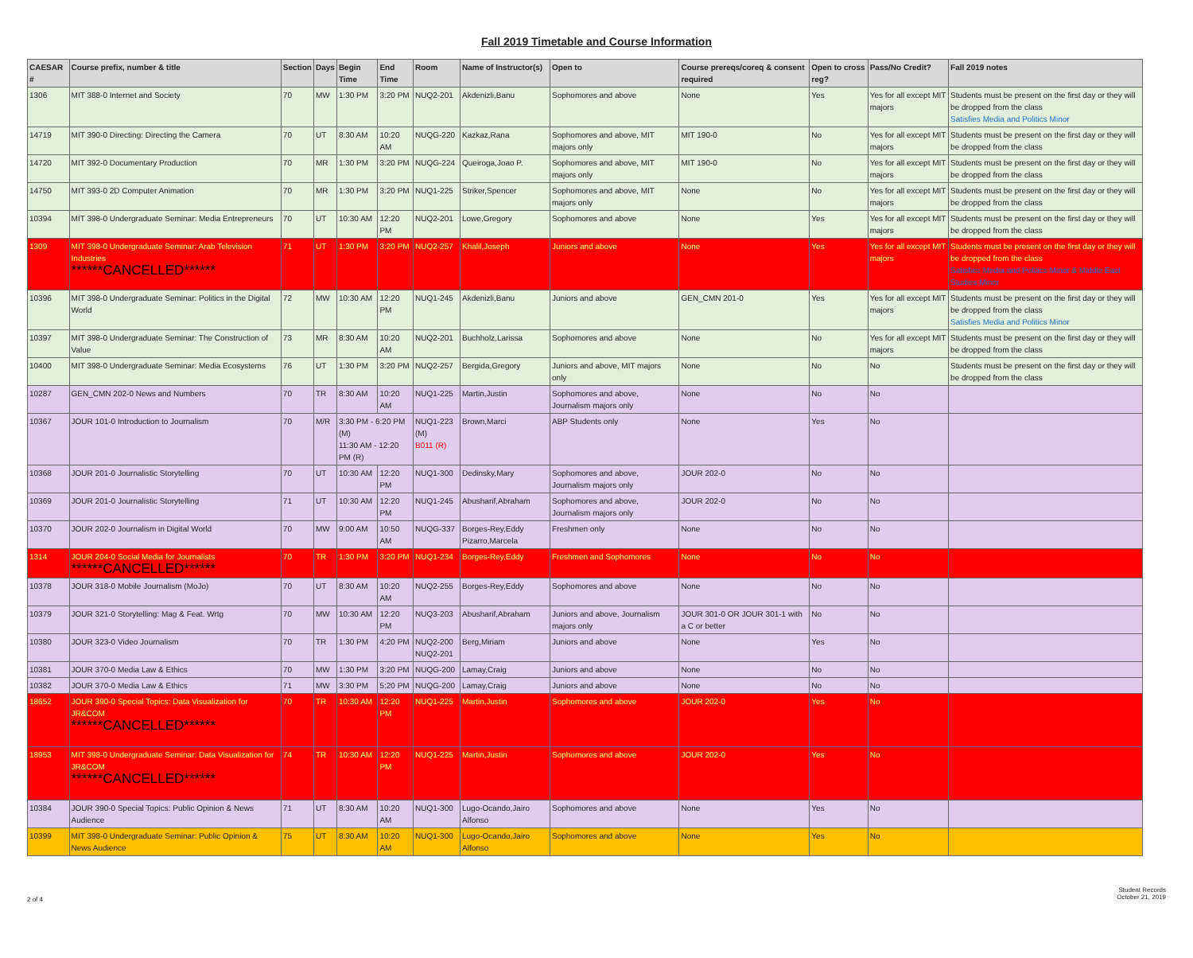Fall 2019 Timetable and Course Information
| CAESAR # | Course prefix, number & title | Section | Days | Begin Time | End Time | Room | Name of Instructor(s) | Open to | Course prereqs/coreq & consent required | Open to cross reg? | Pass/No Credit? | Fall 2019 notes |
| --- | --- | --- | --- | --- | --- | --- | --- | --- | --- | --- | --- | --- |
| 1306 | MIT 388-0 Internet and Society | 70 | MW | 1:30 PM | 3:20 PM | NUQ2-201 | Akdenizli,Banu | Sophomores and above | None | Yes | Yes for all except MIT majors | Students must be present on the first day or they will be dropped from the class Satisfies Media and Politics Minor |
| 14719 | MIT 390-0 Directing: Directing the Camera | 70 | UT | 8:30 AM | 10:20 AM | NUQG-220 | Kazkaz,Rana | Sophomores and above, MIT majors only | MIT 190-0 | No | Yes for all except MIT majors | Students must be present on the first day or they will be dropped from the class |
| 14720 | MIT 392-0 Documentary Production | 70 | MR | 1:30 PM | 3:20 PM | NUQG-224 | Queiroga,Joao P. | Sophomores and above, MIT majors only | MIT 190-0 | No | Yes for all except MIT majors | Students must be present on the first day or they will be dropped from the class |
| 14750 | MIT 393-0 2D Computer Animation | 70 | MR | 1:30 PM | 3:20 PM | NUQ1-225 | Striker,Spencer | Sophomores and above, MIT majors only | None | No | Yes for all except MIT majors | Students must be present on the first day or they will be dropped from the class |
| 10394 | MIT 398-0 Undergraduate Seminar: Media Entrepreneurs | 70 | UT | 10:30 AM | 12:20 PM | NUQ2-201 | Lowe,Gregory | Sophomores and above | None | Yes | Yes for all except MIT majors | Students must be present on the first day or they will be dropped from the class |
| 1309 | MIT 398-0 Undergraduate Seminar: Arab Television Industries ******CANCELLED****** | 71 | UT | 1:30 PM | 3:20 PM | NUQ2-257 | Khalil,Joseph | Juniors and above | None | Yes | Yes for all except MIT majors | Students must be present on the first day or they will be dropped from the class Satisfies Media and Politics Minor & Middle East Studies Minor |
| 10396 | MIT 398-0 Undergraduate Seminar: Politics in the Digital World | 72 | MW | 10:30 AM | 12:20 PM | NUQ1-245 | Akdenizli,Banu | Juniors and above | GEN_CMN 201-0 | Yes | Yes for all except MIT majors | Students must be present on the first day or they will be dropped from the class Satisfies Media and Politics Minor |
| 10397 | MIT 398-0 Undergraduate Seminar: The Construction of Value | 73 | MR | 8:30 AM | 10:20 AM | NUQ2-201 | Buchholz,Larissa | Sophomores and above | None | No | Yes for all except MIT majors | Students must be present on the first day or they will be dropped from the class |
| 10400 | MIT 398-0 Undergraduate Seminar: Media Ecosystems | 76 | UT | 1:30 PM | 3:20 PM | NUQ2-257 | Bergida,Gregory | Juniors and above, MIT majors only | None | No | No | Students must be present on the first day or they will be dropped from the class |
| 10287 | GEN_CMN 202-0 News and Numbers | 70 | TR | 8:30 AM | 10:20 AM | NUQ1-225 | Martin,Justin | Sophomores and above, Journalism majors only | None | No | No | |
| 10367 | JOUR 101-0 Introduction to Journalism | 70 | M/R | 3:30 PM - 6:20 PM (M) 11:30 AM - 12:20 PM (R) | | NUQ1-223 (M) B011 (R) | Brown,Marci | ABP Students only | None | Yes | No | |
| 10368 | JOUR 201-0 Journalistic Storytelling | 70 | UT | 10:30 AM | 12:20 PM | NUQ1-300 | Dedinsky,Mary | Sophomores and above, Journalism majors only | JOUR 202-0 | No | No | |
| 10369 | JOUR 201-0 Journalistic Storytelling | 71 | UT | 10:30 AM | 12:20 PM | NUQ1-245 | Abusharif,Abraham | Sophomores and above, Journalism majors only | JOUR 202-0 | No | No | |
| 10370 | JOUR 202-0 Journalism in Digital World | 70 | MW | 9:00 AM | 10:50 AM | NUQG-337 | Borges-Rey,Eddy Pizarro,Marcela | Freshmen only | None | No | No | |
| 1314 | JOUR 204-0 Social Media for Journalists ******CANCELLED****** | 70 | TR | 1:30 PM | 3:20 PM | NUQ1-234 | Borges-Rey,Eddy | Freshmen and Sophomores | None | No | No | |
| 10378 | JOUR 318-0 Mobile Journalism (MoJo) | 70 | UT | 8:30 AM | 10:20 AM | NUQ2-255 | Borges-Rey,Eddy | Sophomores and above | None | No | No | |
| 10379 | JOUR 321-0 Storytelling: Mag & Feat. Wrtg | 70 | MW | 10:30 AM | 12:20 PM | NUQ3-203 | Abusharif,Abraham | Juniors and above, Journalism majors only | JOUR 301-0 OR JOUR 301-1 with a C or better | No | No | |
| 10380 | JOUR 323-0 Video Journalism | 70 | TR | 1:30 PM | 4:20 PM | NUQ2-200 NUQ2-201 | Berg,Miriam | Juniors and above | None | Yes | No | |
| 10381 | JOUR 370-0 Media Law & Ethics | 70 | MW | 1:30 PM | 3:20 PM | NUQG-200 | Lamay,Craig | Juniors and above | None | No | No | |
| 10382 | JOUR 370-0 Media Law & Ethics | 71 | MW | 3:30 PM | 5:20 PM | NUQG-200 | Lamay,Craig | Juniors and above | None | No | No | |
| 18652 | JOUR 390-0 Special Topics: Data Visualization for JR&COM ******CANCELLED****** | 70 | TR | 10:30 AM | 12:20 PM | NUQ1-225 | Martin,Justin | Sophomores and above | JOUR 202-0 | Yes | No | |
| 18953 | MIT 398-0 Undergraduate Seminar: Data Visualization for JR&COM ******CANCELLED****** | 74 | TR | 10:30 AM | 12:20 PM | NUQ1-225 | Martin,Justin | Sophomores and above | JOUR 202-0 | Yes | No | |
| 10384 | JOUR 390-0 Special Topics: Public Opinion & News Audience | 71 | UT | 8:30 AM | 10:20 AM | NUQ1-300 | Lugo-Ocando,Jairo Alfonso | Sophomores and above | None | Yes | No | |
| 10399 | MIT 398-0 Undergraduate Seminar: Public Opinion & News Audience | 75 | UT | 8:30 AM | 10:20 AM | NUQ1-300 | Lugo-Ocando,Jairo Alfonso | Sophomores and above | None | Yes | No | |
2 of 4
Student Records
October 21, 2019